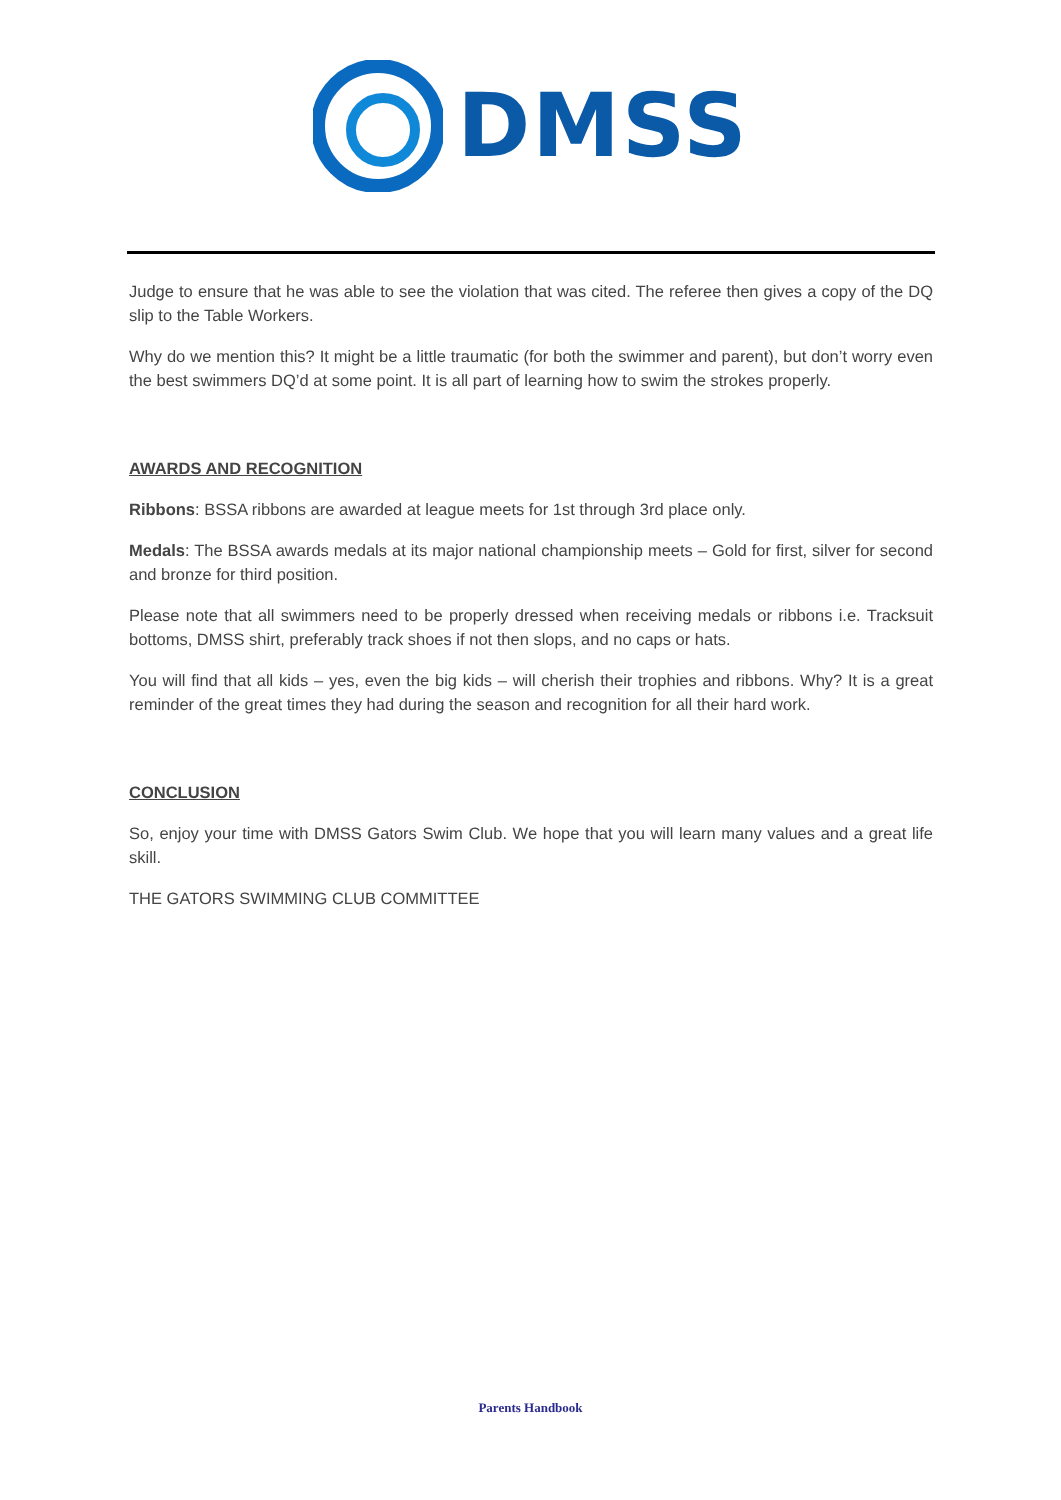DMSS
Judge to ensure that he was able to see the violation that was cited. The referee then gives a copy of the DQ slip to the Table Workers.
Why do we mention this? It might be a little traumatic (for both the swimmer and parent), but don’t worry even the best swimmers DQ’d at some point. It is all part of learning how to swim the strokes properly.
AWARDS AND RECOGNITION
Ribbons: BSSA ribbons are awarded at league meets for 1st through 3rd place only.
Medals: The BSSA awards medals at its major national championship meets – Gold for first, silver for second and bronze for third position.
Please note that all swimmers need to be properly dressed when receiving medals or ribbons i.e. Tracksuit bottoms, DMSS shirt, preferably track shoes if not then slops, and no caps or hats.
You will find that all kids – yes, even the big kids – will cherish their trophies and ribbons. Why? It is a great reminder of the great times they had during the season and recognition for all their hard work.
CONCLUSION
So, enjoy your time with DMSS Gators Swim Club. We hope that you will learn many values and a great life skill.
THE GATORS SWIMMING CLUB COMMITTEE
Parents Handbook